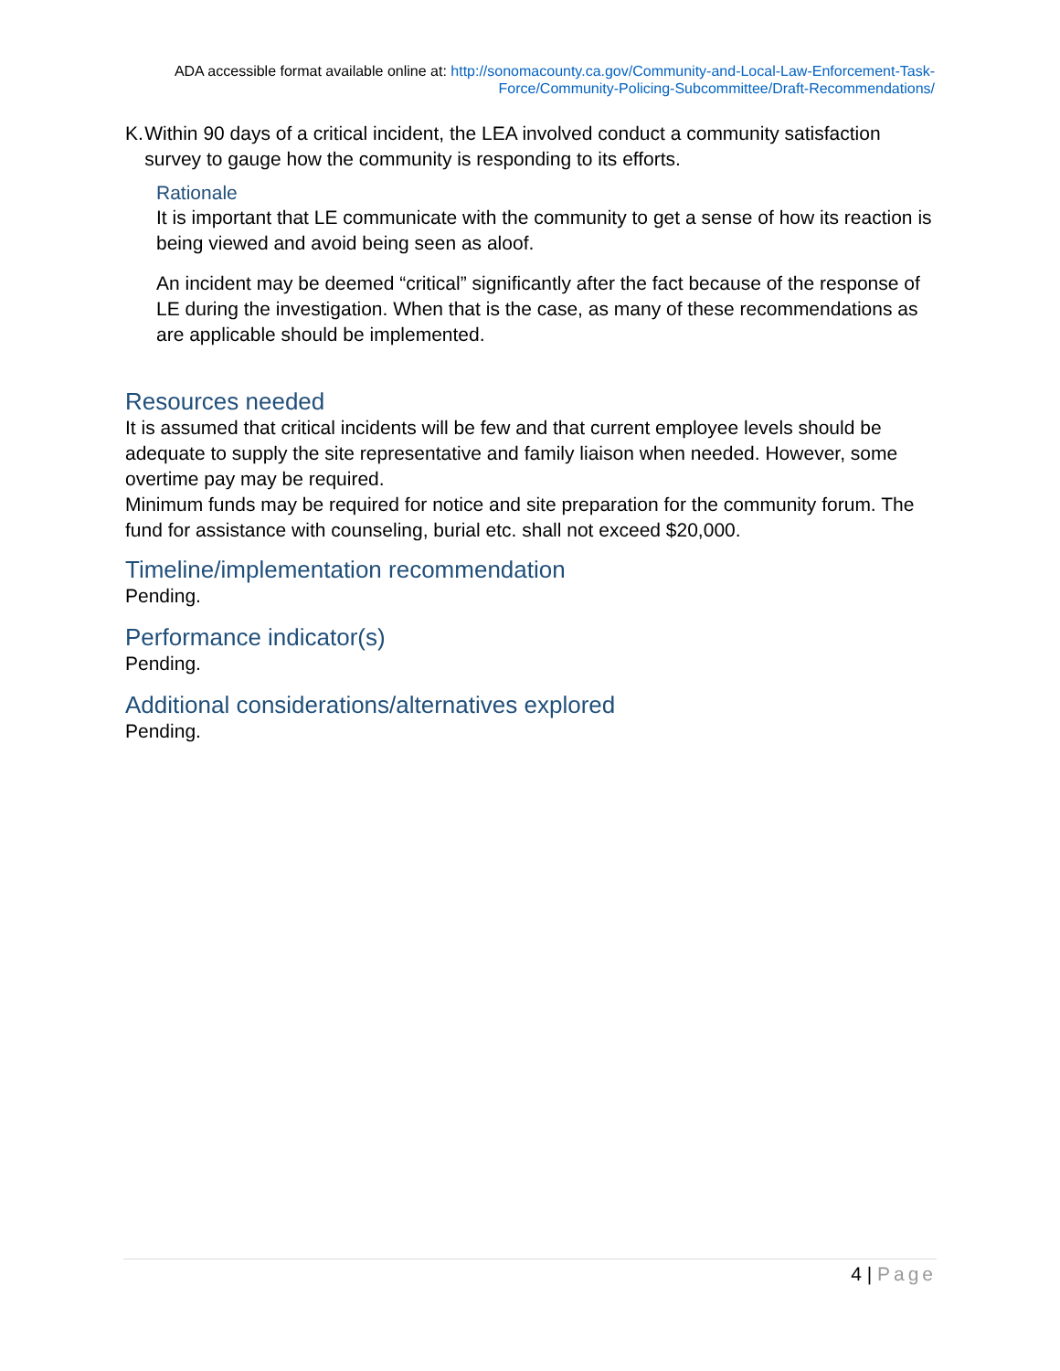ADA accessible format available online at: http://sonomacounty.ca.gov/Community-and-Local-Law-Enforcement-Task-Force/Community-Policing-Subcommittee/Draft-Recommendations/
K. Within 90 days of a critical incident, the LEA involved conduct a community satisfaction survey to gauge how the community is responding to its efforts.
Rationale
It is important that LE communicate with the community to get a sense of how its reaction is being viewed and avoid being seen as aloof.
An incident may be deemed “critical” significantly after the fact because of the response of LE during the investigation. When that is the case, as many of these recommendations as are applicable should be implemented.
Resources needed
It is assumed that critical incidents will be few and that current employee levels should be adequate to supply the site representative and family liaison when needed. However, some overtime pay may be required.
Minimum funds may be required for notice and site preparation for the community forum. The fund for assistance with counseling, burial etc. shall not exceed $20,000.
Timeline/implementation recommendation
Pending.
Performance indicator(s)
Pending.
Additional considerations/alternatives explored
Pending.
4 | Page